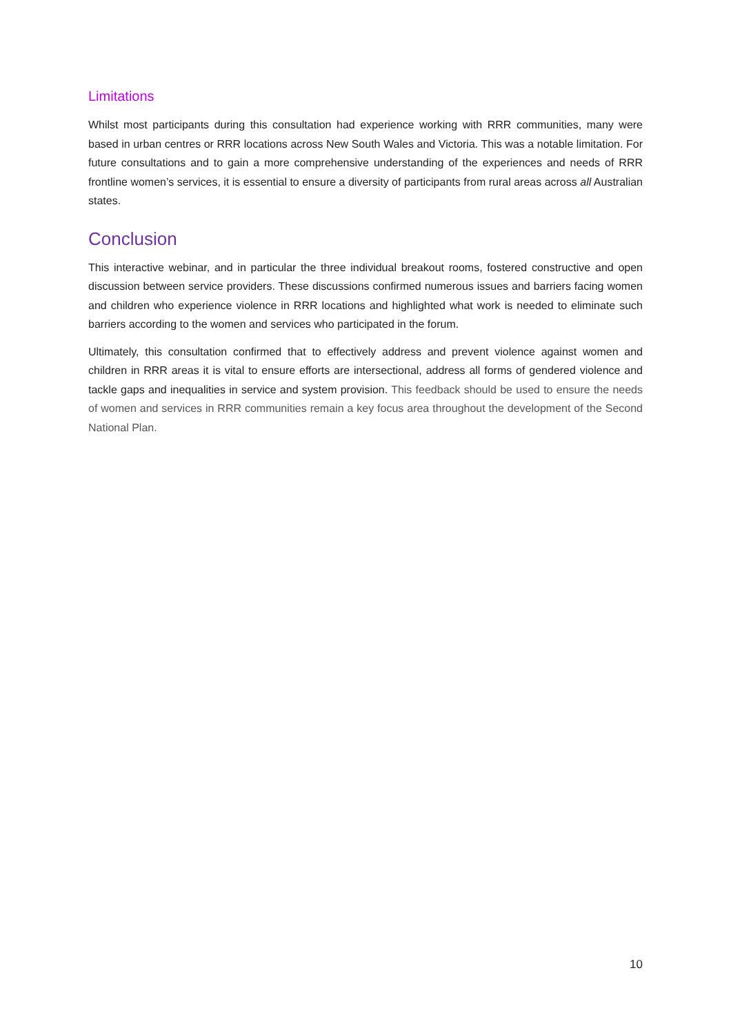Limitations
Whilst most participants during this consultation had experience working with RRR communities, many were based in urban centres or RRR locations across New South Wales and Victoria. This was a notable limitation. For future consultations and to gain a more comprehensive understanding of the experiences and needs of RRR frontline women’s services, it is essential to ensure a diversity of participants from rural areas across all Australian states.
Conclusion
This interactive webinar, and in particular the three individual breakout rooms, fostered constructive and open discussion between service providers. These discussions confirmed numerous issues and barriers facing women and children who experience violence in RRR locations and highlighted what work is needed to eliminate such barriers according to the women and services who participated in the forum.
Ultimately, this consultation confirmed that to effectively address and prevent violence against women and children in RRR areas it is vital to ensure efforts are intersectional, address all forms of gendered violence and tackle gaps and inequalities in service and system provision. This feedback should be used to ensure the needs of women and services in RRR communities remain a key focus area throughout the development of the Second National Plan.
10